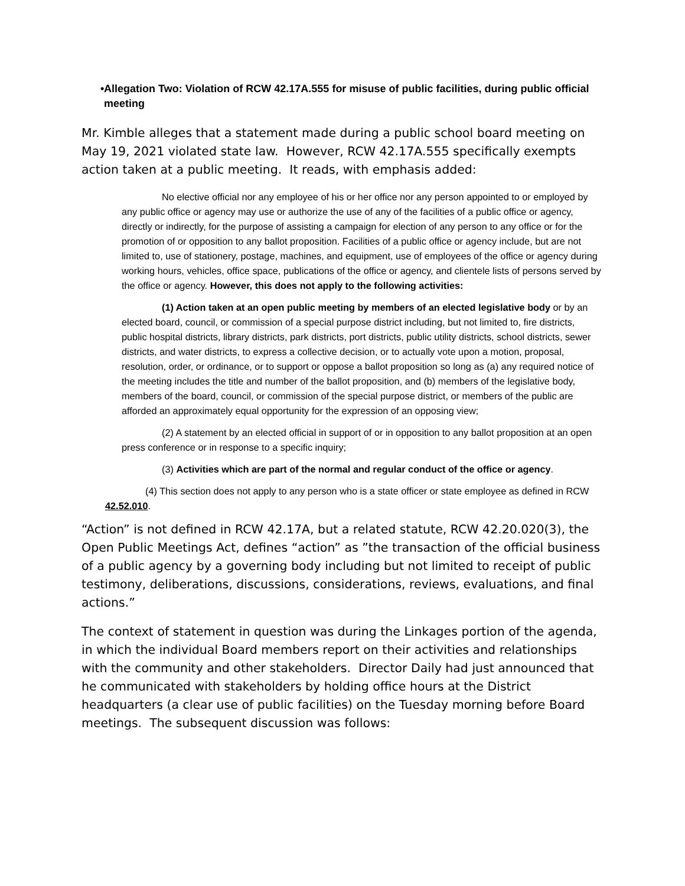• Allegation Two: Violation of RCW 42.17A.555 for misuse of public facilities, during public official meeting
Mr. Kimble alleges that a statement made during a public school board meeting on May 19, 2021 violated state law. However, RCW 42.17A.555 specifically exempts action taken at a public meeting. It reads, with emphasis added:
No elective official nor any employee of his or her office nor any person appointed to or employed by any public office or agency may use or authorize the use of any of the facilities of a public office or agency, directly or indirectly, for the purpose of assisting a campaign for election of any person to any office or for the promotion of or opposition to any ballot proposition. Facilities of a public office or agency include, but are not limited to, use of stationery, postage, machines, and equipment, use of employees of the office or agency during working hours, vehicles, office space, publications of the office or agency, and clientele lists of persons served by the office or agency. However, this does not apply to the following activities:
(1) Action taken at an open public meeting by members of an elected legislative body or by an elected board, council, or commission of a special purpose district including, but not limited to, fire districts, public hospital districts, library districts, park districts, port districts, public utility districts, school districts, sewer districts, and water districts, to express a collective decision, or to actually vote upon a motion, proposal, resolution, order, or ordinance, or to support or oppose a ballot proposition so long as (a) any required notice of the meeting includes the title and number of the ballot proposition, and (b) members of the legislative body, members of the board, council, or commission of the special purpose district, or members of the public are afforded an approximately equal opportunity for the expression of an opposing view;
(2) A statement by an elected official in support of or in opposition to any ballot proposition at an open press conference or in response to a specific inquiry;
(3) Activities which are part of the normal and regular conduct of the office or agency.
(4) This section does not apply to any person who is a state officer or state employee as defined in RCW 42.52.010.
“Action” is not defined in RCW 42.17A, but a related statute, RCW 42.20.020(3), the Open Public Meetings Act, defines “action” as ”the transaction of the official business of a public agency by a governing body including but not limited to receipt of public testimony, deliberations, discussions, considerations, reviews, evaluations, and final actions.”
The context of statement in question was during the Linkages portion of the agenda, in which the individual Board members report on their activities and relationships with the community and other stakeholders. Director Daily had just announced that he communicated with stakeholders by holding office hours at the District headquarters (a clear use of public facilities) on the Tuesday morning before Board meetings. The subsequent discussion was follows: